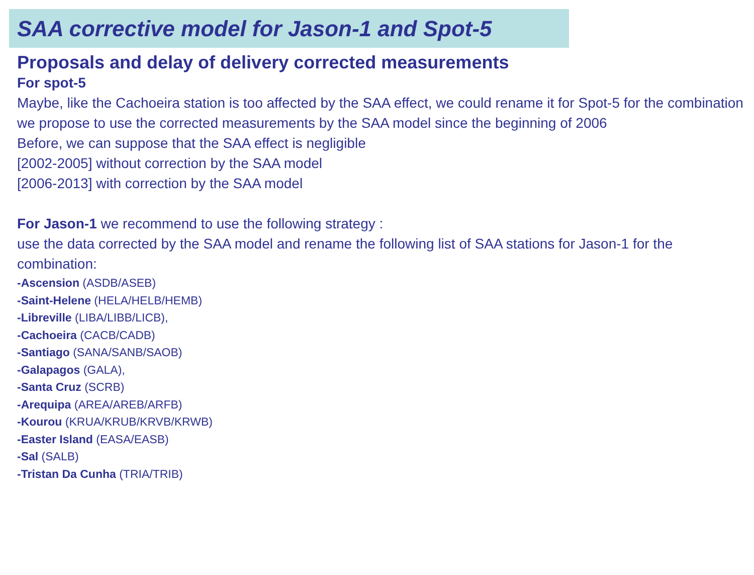SAA corrective model for Jason-1 and Spot-5
Proposals and delay of delivery corrected measurements
For spot-5
Maybe, like the Cachoeira station is too affected by the SAA effect, we could rename it for Spot-5 for the combination
we propose to use the corrected measurements by the SAA model since the beginning of 2006
Before, we can suppose that the SAA effect is negligible
[2002-2005] without correction by the SAA model
[2006-2013] with correction by the SAA model
For Jason-1 we recommend to use the following strategy :
use the data corrected by the SAA model and rename the following list of SAA stations for Jason-1 for the combination:
-Ascension (ASDB/ASEB)
-Saint-Helene (HELA/HELB/HEMB)
-Libreville (LIBA/LIBB/LICB),
-Cachoeira (CACB/CADB)
-Santiago (SANA/SANB/SAOB)
-Galapagos (GALA),
-Santa Cruz (SCRB)
-Arequipa (AREA/AREB/ARFB)
-Kourou (KRUA/KRUB/KRVB/KRWB)
-Easter Island (EASA/EASB)
-Sal (SALB)
-Tristan Da Cunha (TRIA/TRIB)